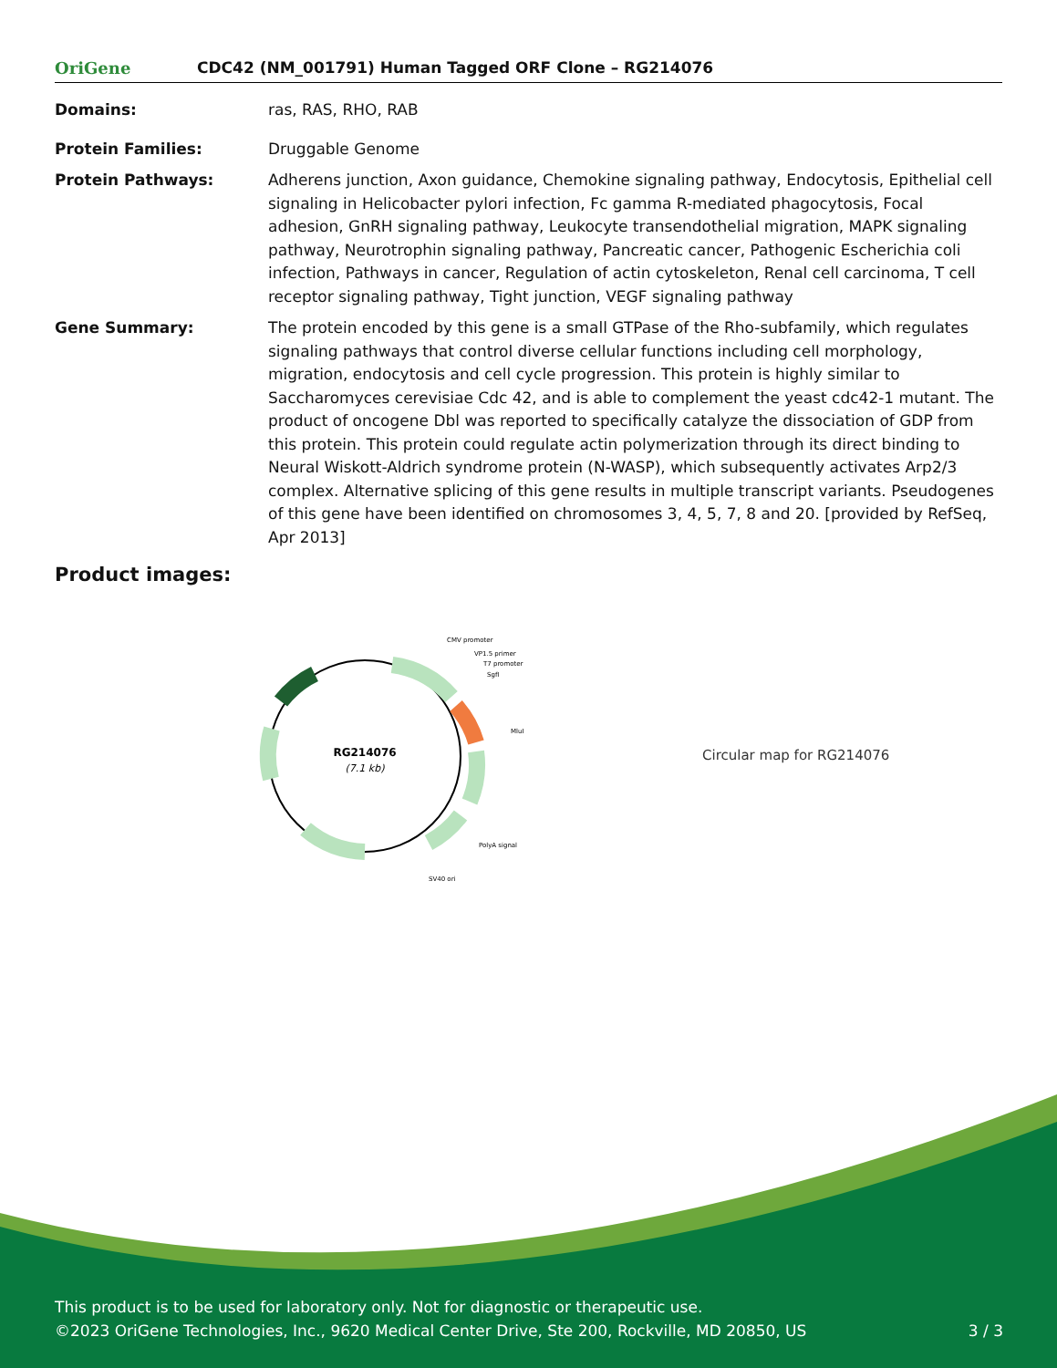OriGene
CDC42 (NM_001791) Human Tagged ORF Clone – RG214076
Domains: ras, RAS, RHO, RAB
Protein Families: Druggable Genome
Protein Pathways: Adherens junction, Axon guidance, Chemokine signaling pathway, Endocytosis, Epithelial cell signaling in Helicobacter pylori infection, Fc gamma R-mediated phagocytosis, Focal adhesion, GnRH signaling pathway, Leukocyte transendothelial migration, MAPK signaling pathway, Neurotrophin signaling pathway, Pancreatic cancer, Pathogenic Escherichia coli infection, Pathways in cancer, Regulation of actin cytoskeleton, Renal cell carcinoma, T cell receptor signaling pathway, Tight junction, VEGF signaling pathway
Gene Summary: The protein encoded by this gene is a small GTPase of the Rho-subfamily, which regulates signaling pathways that control diverse cellular functions including cell morphology, migration, endocytosis and cell cycle progression. This protein is highly similar to Saccharomyces cerevisiae Cdc 42, and is able to complement the yeast cdc42-1 mutant. The product of oncogene Dbl was reported to specifically catalyze the dissociation of GDP from this protein. This protein could regulate actin polymerization through its direct binding to Neural Wiskott-Aldrich syndrome protein (N-WASP), which subsequently activates Arp2/3 complex. Alternative splicing of this gene results in multiple transcript variants. Pseudogenes of this gene have been identified on chromosomes 3, 4, 5, 7, 8 and 20. [provided by RefSeq, Apr 2013]
Product images:
RG214076
(7.1 kb)
CMV promoter
VP1.5 primer
T7 promoter
SgfI
MluI
PolyA signal
SV40 ori
Circular map for RG214076
This product is to be used for laboratory only. Not for diagnostic or therapeutic use.
©2023 OriGene Technologies, Inc., 9620 Medical Center Drive, Ste 200, Rockville, MD 20850, US 3 / 3